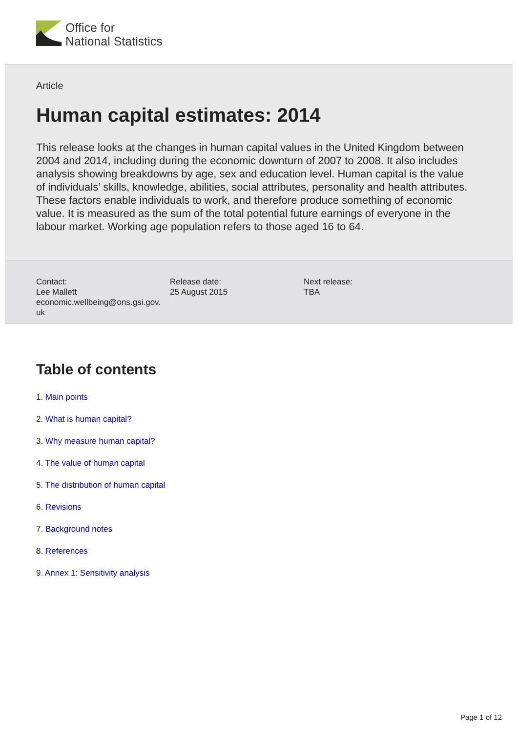Office for
National Statistics
Article
Human capital estimates: 2014
This release looks at the changes in human capital values in the United Kingdom between 2004 and 2014, including during the economic downturn of 2007 to 2008. It also includes analysis showing breakdowns by age, sex and education level. Human capital is the value of individuals’ skills, knowledge, abilities, social attributes, personality and health attributes. These factors enable individuals to work, and therefore produce something of economic value. It is measured as the sum of the total potential future earnings of everyone in the labour market. Working age population refers to those aged 16 to 64.
Contact:
Lee Mallett
economic.wellbeing@ons.gsi.gov.
uk
Release date:
25 August 2015
Next release:
TBA
Table of contents
1. Main points
2. What is human capital?
3. Why measure human capital?
4. The value of human capital
5. The distribution of human capital
6. Revisions
7. Background notes
8. References
9. Annex 1: Sensitivity analysis
Page 1 of 12